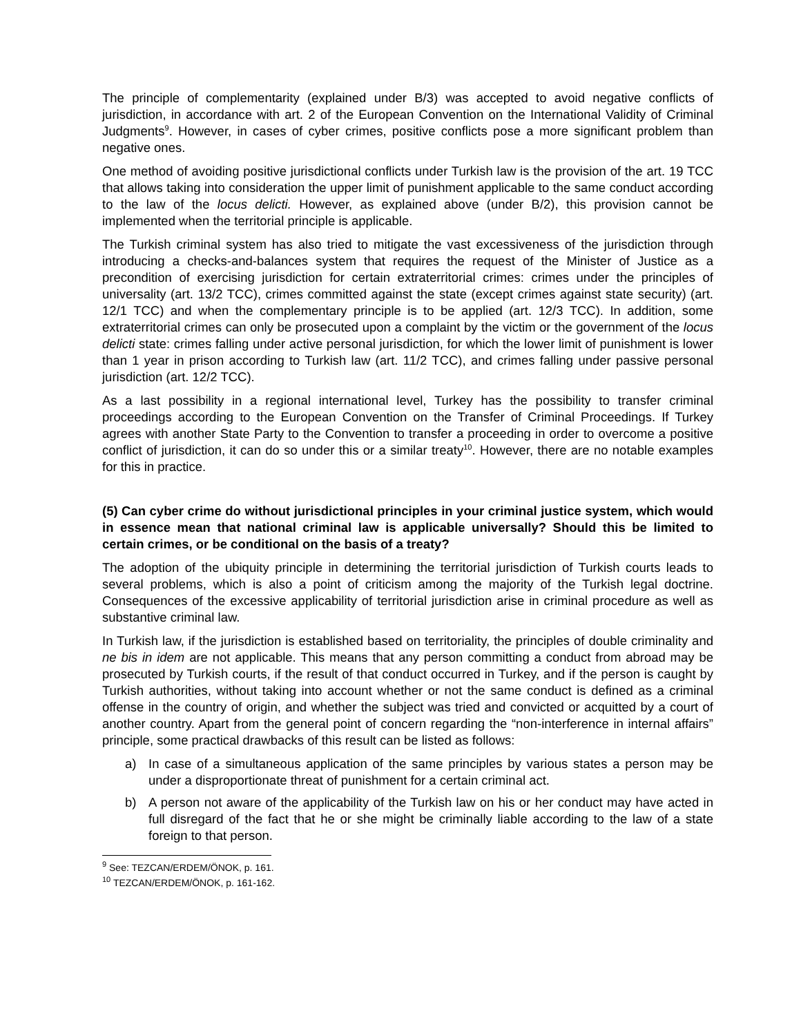The principle of complementarity (explained under B/3) was accepted to avoid negative conflicts of jurisdiction, in accordance with art. 2 of the European Convention on the International Validity of Criminal Judgments<sup>9</sup>. However, in cases of cyber crimes, positive conflicts pose a more significant problem than negative ones.
One method of avoiding positive jurisdictional conflicts under Turkish law is the provision of the art. 19 TCC that allows taking into consideration the upper limit of punishment applicable to the same conduct according to the law of the locus delicti. However, as explained above (under B/2), this provision cannot be implemented when the territorial principle is applicable.
The Turkish criminal system has also tried to mitigate the vast excessiveness of the jurisdiction through introducing a checks-and-balances system that requires the request of the Minister of Justice as a precondition of exercising jurisdiction for certain extraterritorial crimes: crimes under the principles of universality (art. 13/2 TCC), crimes committed against the state (except crimes against state security) (art. 12/1 TCC) and when the complementary principle is to be applied (art. 12/3 TCC). In addition, some extraterritorial crimes can only be prosecuted upon a complaint by the victim or the government of the locus delicti state: crimes falling under active personal jurisdiction, for which the lower limit of punishment is lower than 1 year in prison according to Turkish law (art. 11/2 TCC), and crimes falling under passive personal jurisdiction (art. 12/2 TCC).
As a last possibility in a regional international level, Turkey has the possibility to transfer criminal proceedings according to the European Convention on the Transfer of Criminal Proceedings. If Turkey agrees with another State Party to the Convention to transfer a proceeding in order to overcome a positive conflict of jurisdiction, it can do so under this or a similar treaty<sup>10</sup>. However, there are no notable examples for this in practice.
(5) Can cyber crime do without jurisdictional principles in your criminal justice system, which would in essence mean that national criminal law is applicable universally? Should this be limited to certain crimes, or be conditional on the basis of a treaty?
The adoption of the ubiquity principle in determining the territorial jurisdiction of Turkish courts leads to several problems, which is also a point of criticism among the majority of the Turkish legal doctrine. Consequences of the excessive applicability of territorial jurisdiction arise in criminal procedure as well as substantive criminal law.
In Turkish law, if the jurisdiction is established based on territoriality, the principles of double criminality and ne bis in idem are not applicable. This means that any person committing a conduct from abroad may be prosecuted by Turkish courts, if the result of that conduct occurred in Turkey, and if the person is caught by Turkish authorities, without taking into account whether or not the same conduct is defined as a criminal offense in the country of origin, and whether the subject was tried and convicted or acquitted by a court of another country. Apart from the general point of concern regarding the “non-interference in internal affairs” principle, some practical drawbacks of this result can be listed as follows:
a) In case of a simultaneous application of the same principles by various states a person may be under a disproportionate threat of punishment for a certain criminal act.
b) A person not aware of the applicability of the Turkish law on his or her conduct may have acted in full disregard of the fact that he or she might be criminally liable according to the law of a state foreign to that person.
<sup>9</sup> See: TEZCAN/ERDEM/ÖNOK, p. 161.
<sup>10</sup> TEZCAN/ERDEM/ÖNOK, p. 161-162.